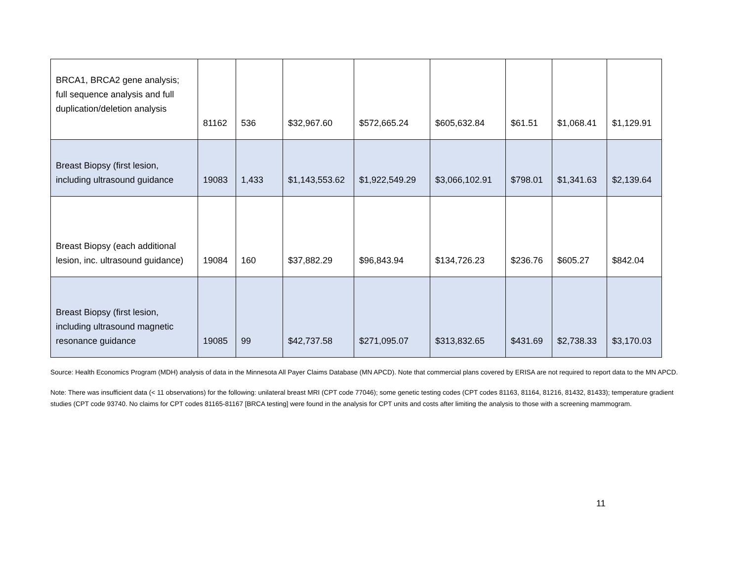| BRCA1, BRCA2 gene analysis; full sequence analysis and full duplication/deletion analysis | 81162 | 536 | $32,967.60 | $572,665.24 | $605,632.84 | $61.51 | $1,068.41 | $1,129.91 |
| Breast Biopsy (first lesion, including ultrasound guidance | 19083 | 1,433 | $1,143,553.62 | $1,922,549.29 | $3,066,102.91 | $798.01 | $1,341.63 | $2,139.64 |
| Breast Biopsy (each additional lesion, inc. ultrasound guidance) | 19084 | 160 | $37,882.29 | $96,843.94 | $134,726.23 | $236.76 | $605.27 | $842.04 |
| Breast Biopsy (first lesion, including ultrasound magnetic resonance guidance | 19085 | 99 | $42,737.58 | $271,095.07 | $313,832.65 | $431.69 | $2,738.33 | $3,170.03 |
Source: Health Economics Program (MDH) analysis of data in the Minnesota All Payer Claims Database (MN APCD). Note that commercial plans covered by ERISA are not required to report data to the MN APCD.
Note: There was insufficient data (< 11 observations) for the following: unilateral breast MRI (CPT code 77046); some genetic testing codes (CPT codes 81163, 81164, 81216, 81432, 81433); temperature gradient studies (CPT code 93740. No claims for CPT codes 81165-81167 [BRCA testing] were found in the analysis for CPT units and costs after limiting the analysis to those with a screening mammogram.
11